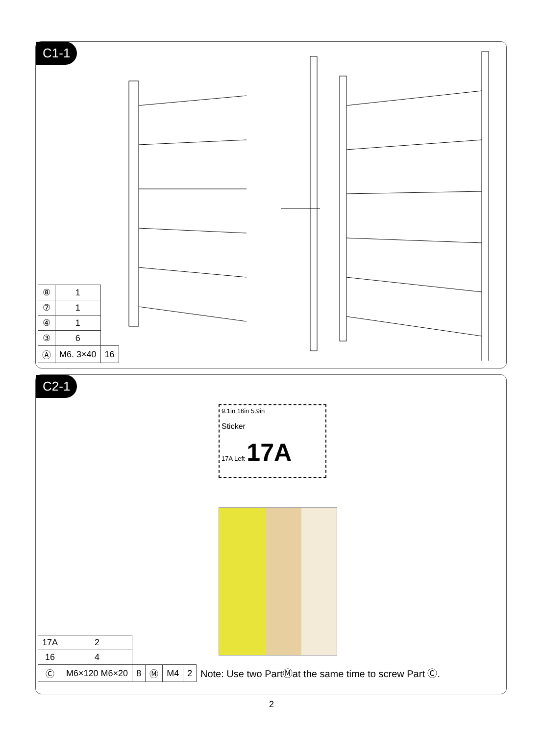C1-1
| ⑧ | 1 | |
| ⑦ | 1 | |
| ④ | 1 | |
| ③ | 6 | |
| Ⓐ | M6. 3×40 | 16 |
C2-1
9.1in 16in 5.9in
Sticker
17A Left 17A
| 17A | 2 | | | | |
| 16 | 4 | | | | |
| Ⓒ | M6×120 M6×20 | 8 | Ⓜ | M4 | 2 |
Note: Use two PartⓂat the same time to screw Part Ⓒ.
2